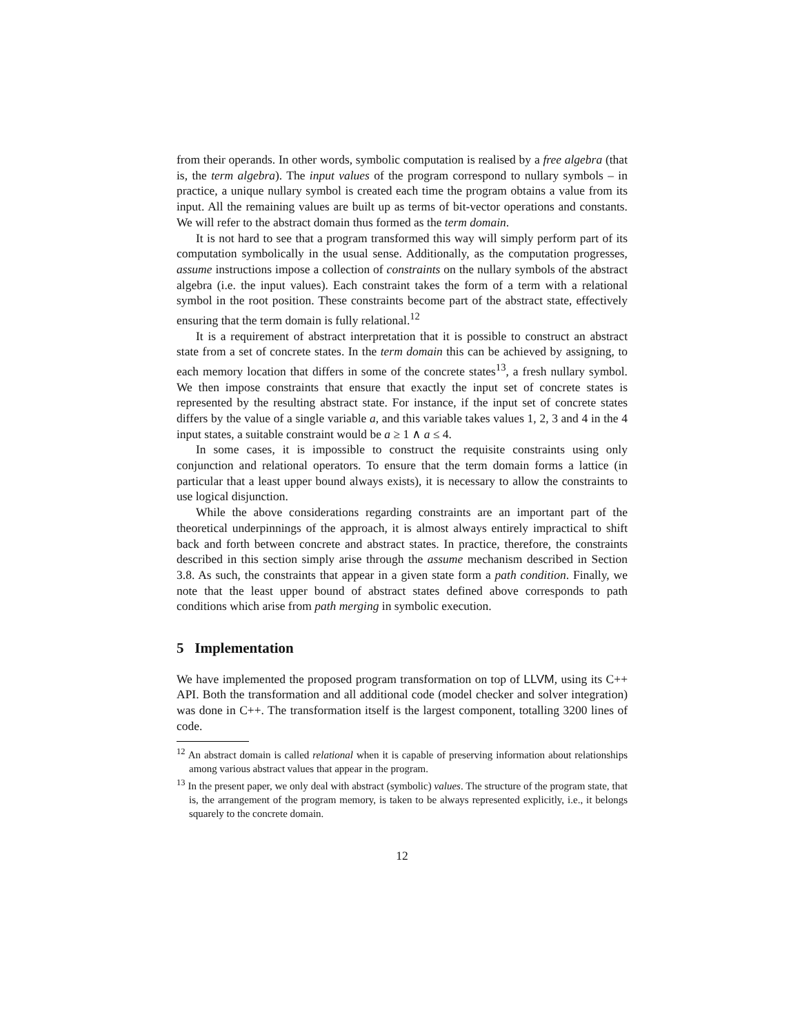from their operands. In other words, symbolic computation is realised by a free algebra (that is, the term algebra). The input values of the program correspond to nullary symbols – in practice, a unique nullary symbol is created each time the program obtains a value from its input. All the remaining values are built up as terms of bit-vector operations and constants. We will refer to the abstract domain thus formed as the term domain.
It is not hard to see that a program transformed this way will simply perform part of its computation symbolically in the usual sense. Additionally, as the computation progresses, assume instructions impose a collection of constraints on the nullary symbols of the abstract algebra (i.e. the input values). Each constraint takes the form of a term with a relational symbol in the root position. These constraints become part of the abstract state, effectively ensuring that the term domain is fully relational.<sup>12</sup>
It is a requirement of abstract interpretation that it is possible to construct an abstract state from a set of concrete states. In the term domain this can be achieved by assigning, to each memory location that differs in some of the concrete states<sup>13</sup>, a fresh nullary symbol. We then impose constraints that ensure that exactly the input set of concrete states is represented by the resulting abstract state. For instance, if the input set of concrete states differs by the value of a single variable a, and this variable takes values 1, 2, 3 and 4 in the 4 input states, a suitable constraint would be a ≥ 1 ∧ a ≤ 4.
In some cases, it is impossible to construct the requisite constraints using only conjunction and relational operators. To ensure that the term domain forms a lattice (in particular that a least upper bound always exists), it is necessary to allow the constraints to use logical disjunction.
While the above considerations regarding constraints are an important part of the theoretical underpinnings of the approach, it is almost always entirely impractical to shift back and forth between concrete and abstract states. In practice, therefore, the constraints described in this section simply arise through the assume mechanism described in Section 3.8. As such, the constraints that appear in a given state form a path condition. Finally, we note that the least upper bound of abstract states defined above corresponds to path conditions which arise from path merging in symbolic execution.
5 Implementation
We have implemented the proposed program transformation on top of LLVM, using its C++ API. Both the transformation and all additional code (model checker and solver integration) was done in C++. The transformation itself is the largest component, totalling 3200 lines of code.
<sup>12</sup> An abstract domain is called relational when it is capable of preserving information about relationships among various abstract values that appear in the program.
<sup>13</sup> In the present paper, we only deal with abstract (symbolic) values. The structure of the program state, that is, the arrangement of the program memory, is taken to be always represented explicitly, i.e., it belongs squarely to the concrete domain.
12